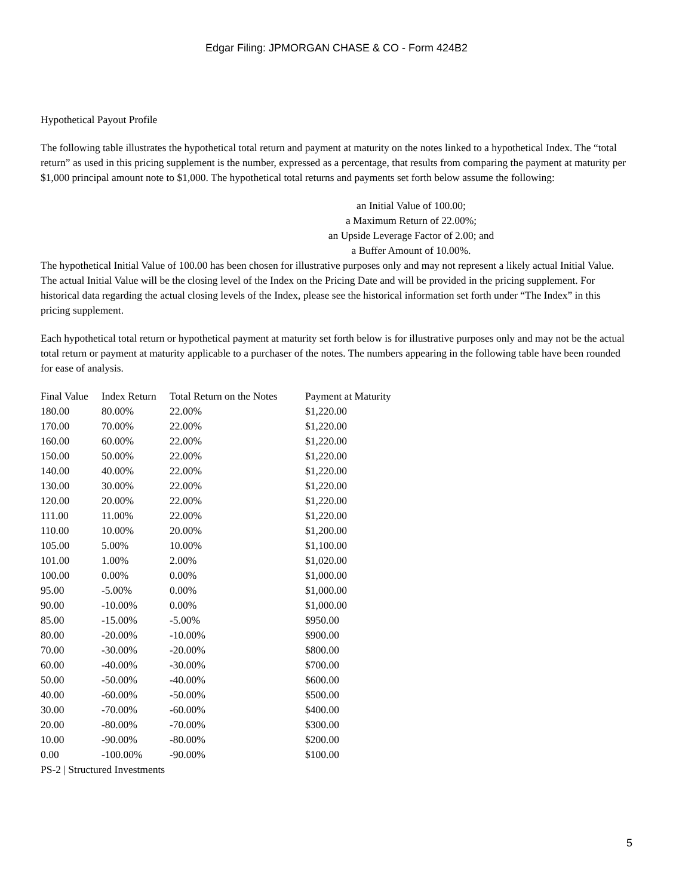Edgar Filing: JPMORGAN CHASE & CO - Form 424B2
Hypothetical Payout Profile
The following table illustrates the hypothetical total return and payment at maturity on the notes linked to a hypothetical Index. The “total return” as used in this pricing supplement is the number, expressed as a percentage, that results from comparing the payment at maturity per $1,000 principal amount note to $1,000. The hypothetical total returns and payments set forth below assume the following:
an Initial Value of 100.00;
a Maximum Return of 22.00%;
an Upside Leverage Factor of 2.00; and
a Buffer Amount of 10.00%.
The hypothetical Initial Value of 100.00 has been chosen for illustrative purposes only and may not represent a likely actual Initial Value. The actual Initial Value will be the closing level of the Index on the Pricing Date and will be provided in the pricing supplement. For historical data regarding the actual closing levels of the Index, please see the historical information set forth under “The Index” in this pricing supplement.
Each hypothetical total return or hypothetical payment at maturity set forth below is for illustrative purposes only and may not be the actual total return or payment at maturity applicable to a purchaser of the notes. The numbers appearing in the following table have been rounded for ease of analysis.
| Final Value | Index Return | Total Return on the Notes | Payment at Maturity |
| --- | --- | --- | --- |
| 180.00 | 80.00% | 22.00% | $1,220.00 |
| 170.00 | 70.00% | 22.00% | $1,220.00 |
| 160.00 | 60.00% | 22.00% | $1,220.00 |
| 150.00 | 50.00% | 22.00% | $1,220.00 |
| 140.00 | 40.00% | 22.00% | $1,220.00 |
| 130.00 | 30.00% | 22.00% | $1,220.00 |
| 120.00 | 20.00% | 22.00% | $1,220.00 |
| 111.00 | 11.00% | 22.00% | $1,220.00 |
| 110.00 | 10.00% | 20.00% | $1,200.00 |
| 105.00 | 5.00% | 10.00% | $1,100.00 |
| 101.00 | 1.00% | 2.00% | $1,020.00 |
| 100.00 | 0.00% | 0.00% | $1,000.00 |
| 95.00 | -5.00% | 0.00% | $1,000.00 |
| 90.00 | -10.00% | 0.00% | $1,000.00 |
| 85.00 | -15.00% | -5.00% | $950.00 |
| 80.00 | -20.00% | -10.00% | $900.00 |
| 70.00 | -30.00% | -20.00% | $800.00 |
| 60.00 | -40.00% | -30.00% | $700.00 |
| 50.00 | -50.00% | -40.00% | $600.00 |
| 40.00 | -60.00% | -50.00% | $500.00 |
| 30.00 | -70.00% | -60.00% | $400.00 |
| 20.00 | -80.00% | -70.00% | $300.00 |
| 10.00 | -90.00% | -80.00% | $200.00 |
| 0.00 | -100.00% | -90.00% | $100.00 |
PS-2 | Structured Investments
5